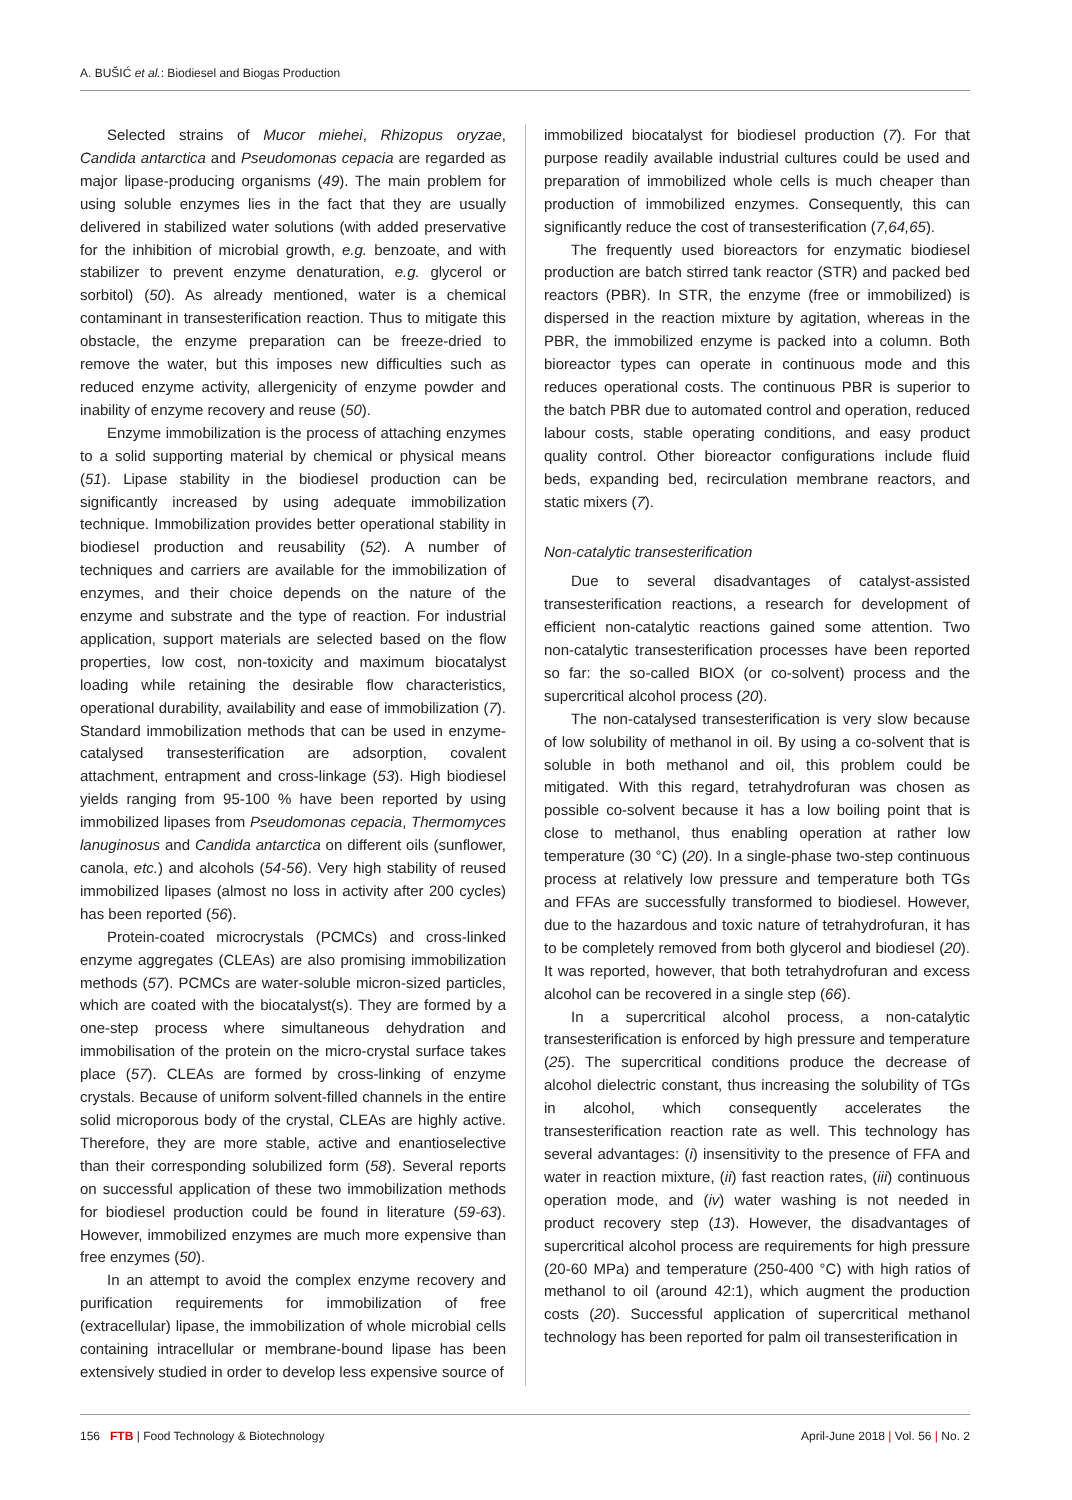A. BUŠIĆ et al.: Biodiesel and Biogas Production
Selected strains of Mucor miehei, Rhizopus oryzae, Candida antarctica and Pseudomonas cepacia are regarded as major lipase-producing organisms (49). The main problem for using soluble enzymes lies in the fact that they are usually delivered in stabilized water solutions (with added preservative for the inhibition of microbial growth, e.g. benzoate, and with stabilizer to prevent enzyme denaturation, e.g. glycerol or sorbitol) (50). As already mentioned, water is a chemical contaminant in transesterification reaction. Thus to mitigate this obstacle, the enzyme preparation can be freeze-dried to remove the water, but this imposes new difficulties such as reduced enzyme activity, allergenicity of enzyme powder and inability of enzyme recovery and reuse (50).
Enzyme immobilization is the process of attaching enzymes to a solid supporting material by chemical or physical means (51). Lipase stability in the biodiesel production can be significantly increased by using adequate immobilization technique. Immobilization provides better operational stability in biodiesel production and reusability (52). A number of techniques and carriers are available for the immobilization of enzymes, and their choice depends on the nature of the enzyme and substrate and the type of reaction. For industrial application, support materials are selected based on the flow properties, low cost, non-toxicity and maximum biocatalyst loading while retaining the desirable flow characteristics, operational durability, availability and ease of immobilization (7). Standard immobilization methods that can be used in enzyme-catalysed transesterification are adsorption, covalent attachment, entrapment and cross-linkage (53). High biodiesel yields ranging from 95-100 % have been reported by using immobilized lipases from Pseudomonas cepacia, Thermomyces lanuginosus and Candida antarctica on different oils (sunflower, canola, etc.) and alcohols (54-56). Very high stability of reused immobilized lipases (almost no loss in activity after 200 cycles) has been reported (56).
Protein-coated microcrystals (PCMCs) and cross-linked enzyme aggregates (CLEAs) are also promising immobilization methods (57). PCMCs are water-soluble micron-sized particles, which are coated with the biocatalyst(s). They are formed by a one-step process where simultaneous dehydration and immobilisation of the protein on the micro-crystal surface takes place (57). CLEAs are formed by cross-linking of enzyme crystals. Because of uniform solvent-filled channels in the entire solid microporous body of the crystal, CLEAs are highly active. Therefore, they are more stable, active and enantioselective than their corresponding solubilized form (58). Several reports on successful application of these two immobilization methods for biodiesel production could be found in literature (59-63). However, immobilized enzymes are much more expensive than free enzymes (50).
In an attempt to avoid the complex enzyme recovery and purification requirements for immobilization of free (extracellular) lipase, the immobilization of whole microbial cells containing intracellular or membrane-bound lipase has been extensively studied in order to develop less expensive source of
immobilized biocatalyst for biodiesel production (7). For that purpose readily available industrial cultures could be used and preparation of immobilized whole cells is much cheaper than production of immobilized enzymes. Consequently, this can significantly reduce the cost of transesterification (7,64,65).
The frequently used bioreactors for enzymatic biodiesel production are batch stirred tank reactor (STR) and packed bed reactors (PBR). In STR, the enzyme (free or immobilized) is dispersed in the reaction mixture by agitation, whereas in the PBR, the immobilized enzyme is packed into a column. Both bioreactor types can operate in continuous mode and this reduces operational costs. The continuous PBR is superior to the batch PBR due to automated control and operation, reduced labour costs, stable operating conditions, and easy product quality control. Other bioreactor configurations include fluid beds, expanding bed, recirculation membrane reactors, and static mixers (7).
Non-catalytic transesterification
Due to several disadvantages of catalyst-assisted transesterification reactions, a research for development of efficient non-catalytic reactions gained some attention. Two non-catalytic transesterification processes have been reported so far: the so-called BIOX (or co-solvent) process and the supercritical alcohol process (20).
The non-catalysed transesterification is very slow because of low solubility of methanol in oil. By using a co-solvent that is soluble in both methanol and oil, this problem could be mitigated. With this regard, tetrahydrofuran was chosen as possible co-solvent because it has a low boiling point that is close to methanol, thus enabling operation at rather low temperature (30 °C) (20). In a single-phase two-step continuous process at relatively low pressure and temperature both TGs and FFAs are successfully transformed to biodiesel. However, due to the hazardous and toxic nature of tetrahydrofuran, it has to be completely removed from both glycerol and biodiesel (20). It was reported, however, that both tetrahydrofuran and excess alcohol can be recovered in a single step (66).
In a supercritical alcohol process, a non-catalytic transesterification is enforced by high pressure and temperature (25). The supercritical conditions produce the decrease of alcohol dielectric constant, thus increasing the solubility of TGs in alcohol, which consequently accelerates the transesterification reaction rate as well. This technology has several advantages: (i) insensitivity to the presence of FFA and water in reaction mixture, (ii) fast reaction rates, (iii) continuous operation mode, and (iv) water washing is not needed in product recovery step (13). However, the disadvantages of supercritical alcohol process are requirements for high pressure (20-60 MPa) and temperature (250-400 °C) with high ratios of methanol to oil (around 42:1), which augment the production costs (20). Successful application of supercritical methanol technology has been reported for palm oil transesterification in
156 FTB | Food Technology & Biotechnology April-June 2018 | Vol. 56 | No. 2